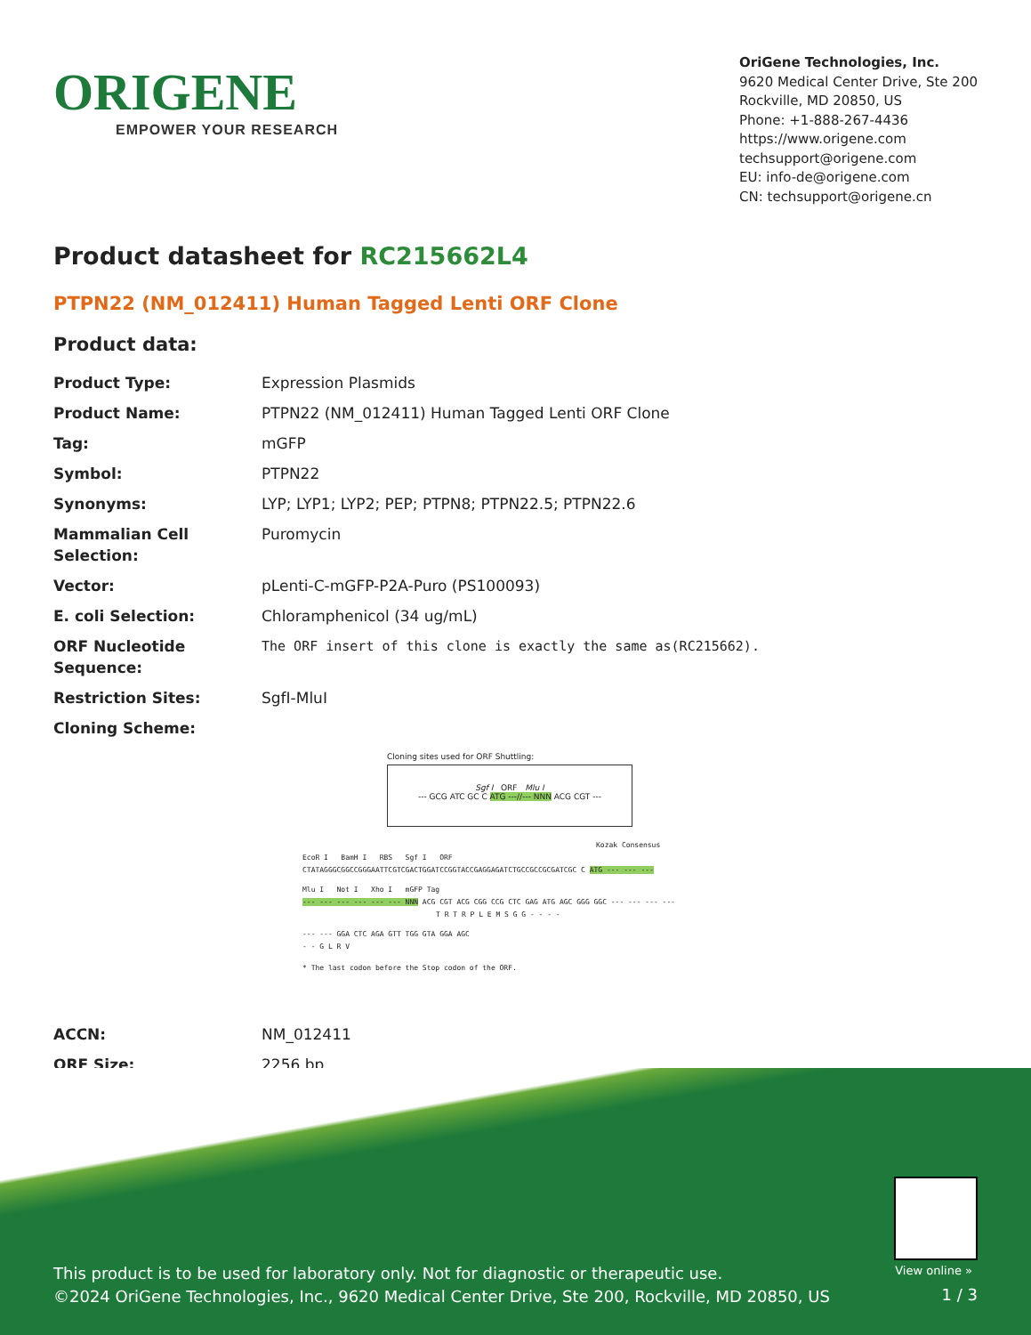ORIGENE
EMPOWER YOUR RESEARCH
OriGene Technologies, Inc.
9620 Medical Center Drive, Ste 200
Rockville, MD 20850, US
Phone: +1-888-267-4436
https://www.origene.com
techsupport@origene.com
EU: info-de@origene.com
CN: techsupport@origene.cn
Product datasheet for RC215662L4
PTPN22 (NM_012411) Human Tagged Lenti ORF Clone
Product data:
| Product Type: | Expression Plasmids |
| Product Name: | PTPN22 (NM_012411) Human Tagged Lenti ORF Clone |
| Tag: | mGFP |
| Symbol: | PTPN22 |
| Synonyms: | LYP; LYP1; LYP2; PEP; PTPN8; PTPN22.5; PTPN22.6 |
| Mammalian Cell Selection: | Puromycin |
| Vector: | pLenti-C-mGFP-P2A-Puro (PS100093) |
| E. coli Selection: | Chloramphenicol (34 ug/mL) |
| ORF Nucleotide Sequence: | The ORF insert of this clone is exactly the same as(RC215662). |
| Restriction Sites: | SgfI-MluI |
| Cloning Scheme: | |
Cloning sites used for ORF Shuttling:
Sgf I ORF Mlu I
--- GCG ATC GC C ATG ---//--- NNN ACG CGT ---
Kozak Consensus
EcoR I BamH I RBS Sgf I ORF
CTATAGGGCGGCCGGGAATTCGTCGACTGGATCCGGTACCGAGGAGATCTGCCGCCGCGATCGC C ATG --- --- ---
Mlu I Not I Xho I mGFP Tag
--- --- --- --- --- --- NNN ACG CGT ACG CGG CCG CTC GAG ATG AGC GGG GGC --- --- --- ---
T R T R P L E M S G G - - - -
--- --- GGA CTC AGA GTT TGG GTA GGA AGC
- - G L R V
* The last codon before the Stop codon of the ORF.
| ACCN: | NM_012411 |
| ORF Size: | 2256 bp |
View online »
This product is to be used for laboratory only. Not for diagnostic or therapeutic use.
©2024 OriGene Technologies, Inc., 9620 Medical Center Drive, Ste 200, Rockville, MD 20850, US
1 / 3